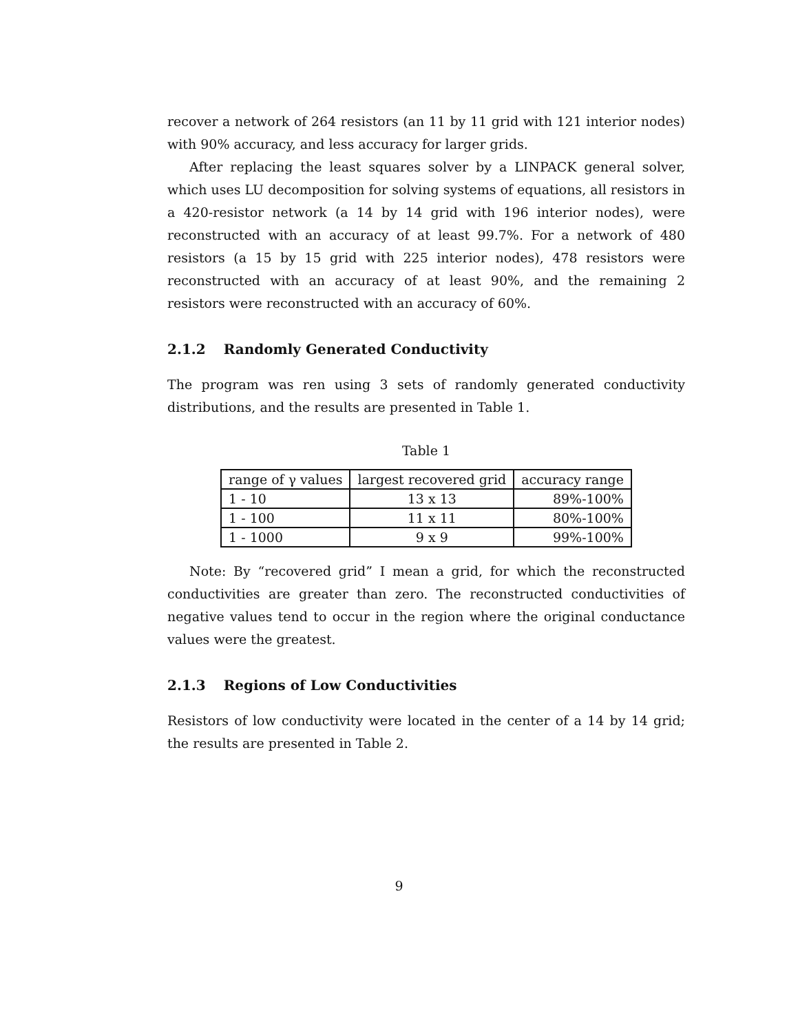recover a network of 264 resistors (an 11 by 11 grid with 121 interior nodes) with 90% accuracy, and less accuracy for larger grids.
After replacing the least squares solver by a LINPACK general solver, which uses LU decomposition for solving systems of equations, all resistors in a 420-resistor network (a 14 by 14 grid with 196 interior nodes), were reconstructed with an accuracy of at least 99.7%. For a network of 480 resistors (a 15 by 15 grid with 225 interior nodes), 478 resistors were reconstructed with an accuracy of at least 90%, and the remaining 2 resistors were reconstructed with an accuracy of 60%.
2.1.2 Randomly Generated Conductivity
The program was ren using 3 sets of randomly generated conductivity distributions, and the results are presented in Table 1.
Table 1
| range of γ values | largest recovered grid | accuracy range |
| --- | --- | --- |
| 1 - 10 | 13 x 13 | 89%-100% |
| 1 - 100 | 11 x 11 | 80%-100% |
| 1 - 1000 | 9 x 9 | 99%-100% |
Note: By “recovered grid” I mean a grid, for which the reconstructed conductivities are greater than zero. The reconstructed conductivities of negative values tend to occur in the region where the original conductance values were the greatest.
2.1.3 Regions of Low Conductivities
Resistors of low conductivity were located in the center of a 14 by 14 grid; the results are presented in Table 2.
9